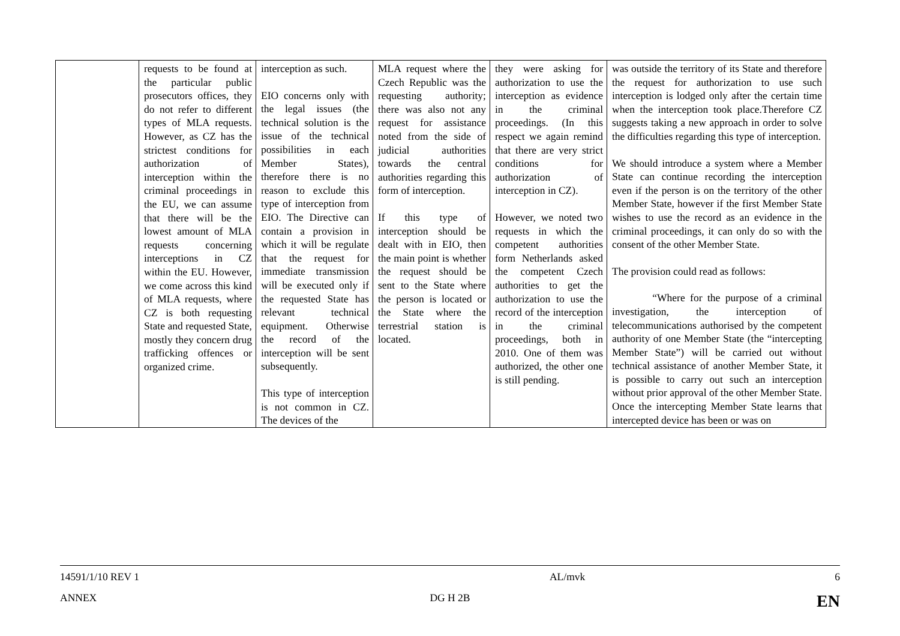| | requests to be found at the particular public prosecutors offices, they do not refer to different types of MLA requests. However, as CZ has the strictest conditions for authorization of interception within the criminal proceedings in the EU, we can assume that there will be the lowest amount of MLA requests concerning interceptions in CZ within the EU. However, we come across this kind of MLA requests, where CZ is both requesting State and requested State, mostly they concern drug trafficking offences or organized crime. | interception as such. EIO concerns only with the legal issues (the technical solution is the issue of the technical possibilities in each Member States), therefore there is no reason to exclude this type of interception from EIO. The Directive can contain a provision in which it will be regulate that the request for immediate transmission will be executed only if the requested State has relevant technical equipment. Otherwise the record of the interception will be sent subsequently. This type of interception is not common in CZ. The devices of the | MLA request where the Czech Republic was the requesting authority; there was also not any request for assistance noted from the side of judicial authorities towards the central authorities regarding this form of interception. If this type of interception should be dealt with in EIO, then the main point is whether the request should be sent to the State where the person is located or the State where the terrestrial station is located. | they were asking for authorization to use the interception as evidence in the criminal proceedings. (In this respect we again remind that there are very strict conditions for authorization of interception in CZ). However, we noted two requests in which the competent authorities form Netherlands asked the competent Czech authorities to get the authorization to use the record of the interception in the criminal proceedings, both in 2010. One of them was authorized, the other one is still pending. | was outside the territory of its State and therefore the request for authorization to use such interception is lodged only after the certain time when the interception took place.Therefore CZ suggests taking a new approach in order to solve the difficulties regarding this type of interception. We should introduce a system where a Member State can continue recording the interception even if the person is on the territory of the other Member State, however if the first Member State wishes to use the record as an evidence in the criminal proceedings, it can only do so with the consent of the other Member State. The provision could read as follows: “Where for the purpose of a criminal investigation, the interception of telecommunications authorised by the competent authority of one Member State (the “intercepting Member State”) will be carried out without technical assistance of another Member State, it is possible to carry out such an interception without prior approval of the other Member State. Once the intercepting Member State learns that intercepted device has been or was on |
14591/1/10 REV 1 AL/mvk 6
ANNEX DG H 2B EN